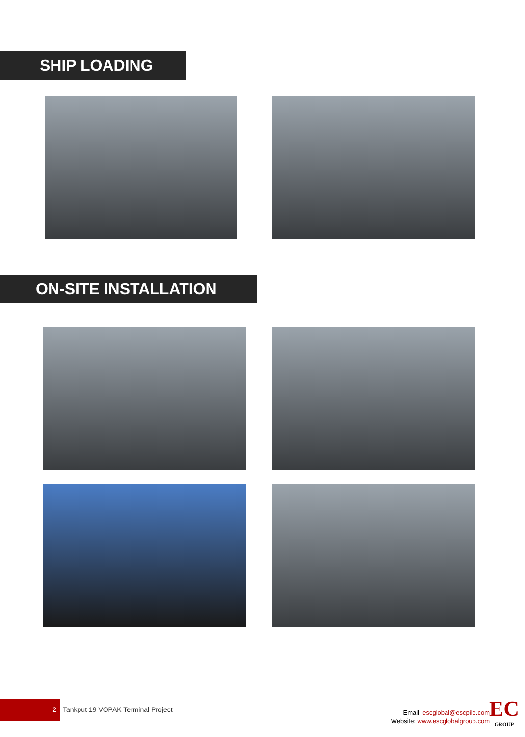SHIP LOADING
ON-SITE INSTALLATION
2
Tankput 19 VOPAK Terminal Project
Email: escglobal@escpile.com
Website: www.escglobalgroup.com
EC
GROUP